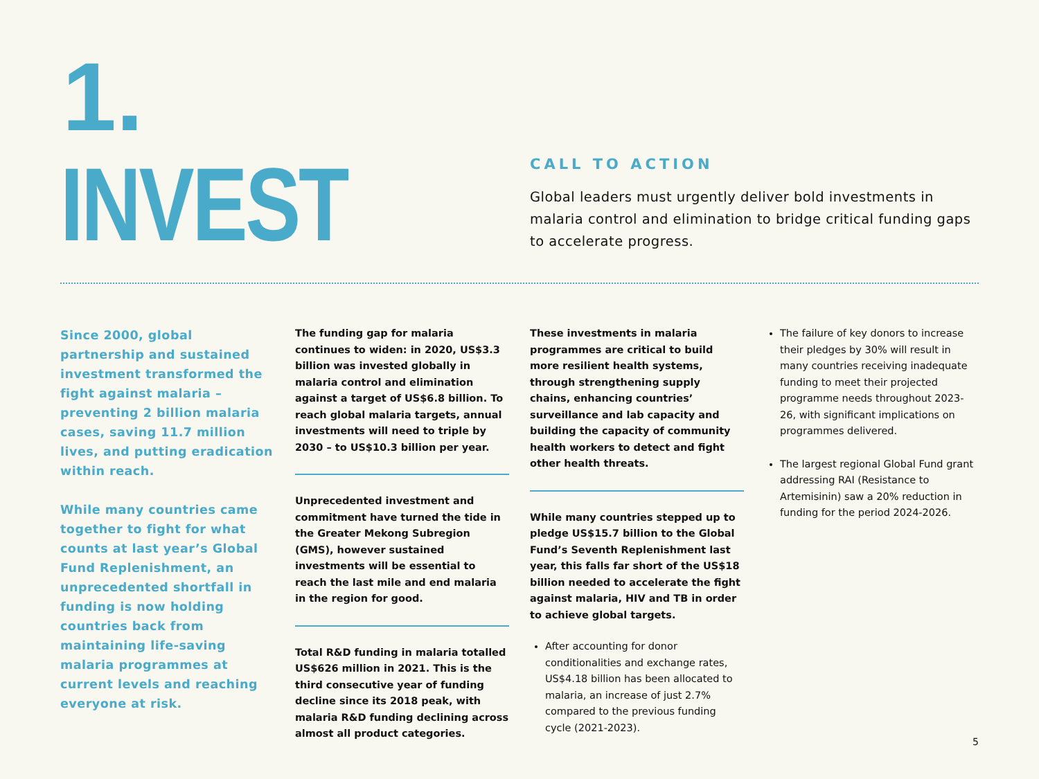1.
INVEST
CALL TO ACTION
Global leaders must urgently deliver bold investments in malaria control and elimination to bridge critical funding gaps to accelerate progress.
Since 2000, global partnership and sustained investment transformed the fight against malaria – preventing 2 billion malaria cases, saving 11.7 million lives, and putting eradication within reach.
While many countries came together to fight for what counts at last year’s Global Fund Replenishment, an unprecedented shortfall in funding is now holding countries back from maintaining life-saving malaria programmes at current levels and reaching everyone at risk.
The funding gap for malaria continues to widen: in 2020, US$3.3 billion was invested globally in malaria control and elimination against a target of US$6.8 billion. To reach global malaria targets, annual investments will need to triple by 2030 – to US$10.3 billion per year.
Unprecedented investment and commitment have turned the tide in the Greater Mekong Subregion (GMS), however sustained investments will be essential to reach the last mile and end malaria in the region for good.
Total R&D funding in malaria totalled US$626 million in 2021. This is the third consecutive year of funding decline since its 2018 peak, with malaria R&D funding declining across almost all product categories.
These investments in malaria programmes are critical to build more resilient health systems, through strengthening supply chains, enhancing countries’ surveillance and lab capacity and building the capacity of community health workers to detect and fight other health threats.
While many countries stepped up to pledge US$15.7 billion to the Global Fund’s Seventh Replenishment last year, this falls far short of the US$18 billion needed to accelerate the fight against malaria, HIV and TB in order to achieve global targets.
After accounting for donor conditionalities and exchange rates, US$4.18 billion has been allocated to malaria, an increase of just 2.7% compared to the previous funding cycle (2021-2023).
The failure of key donors to increase their pledges by 30% will result in many countries receiving inadequate funding to meet their projected programme needs throughout 2023-26, with significant implications on programmes delivered.
The largest regional Global Fund grant addressing RAI (Resistance to Artemisinin) saw a 20% reduction in funding for the period 2024-2026.
5